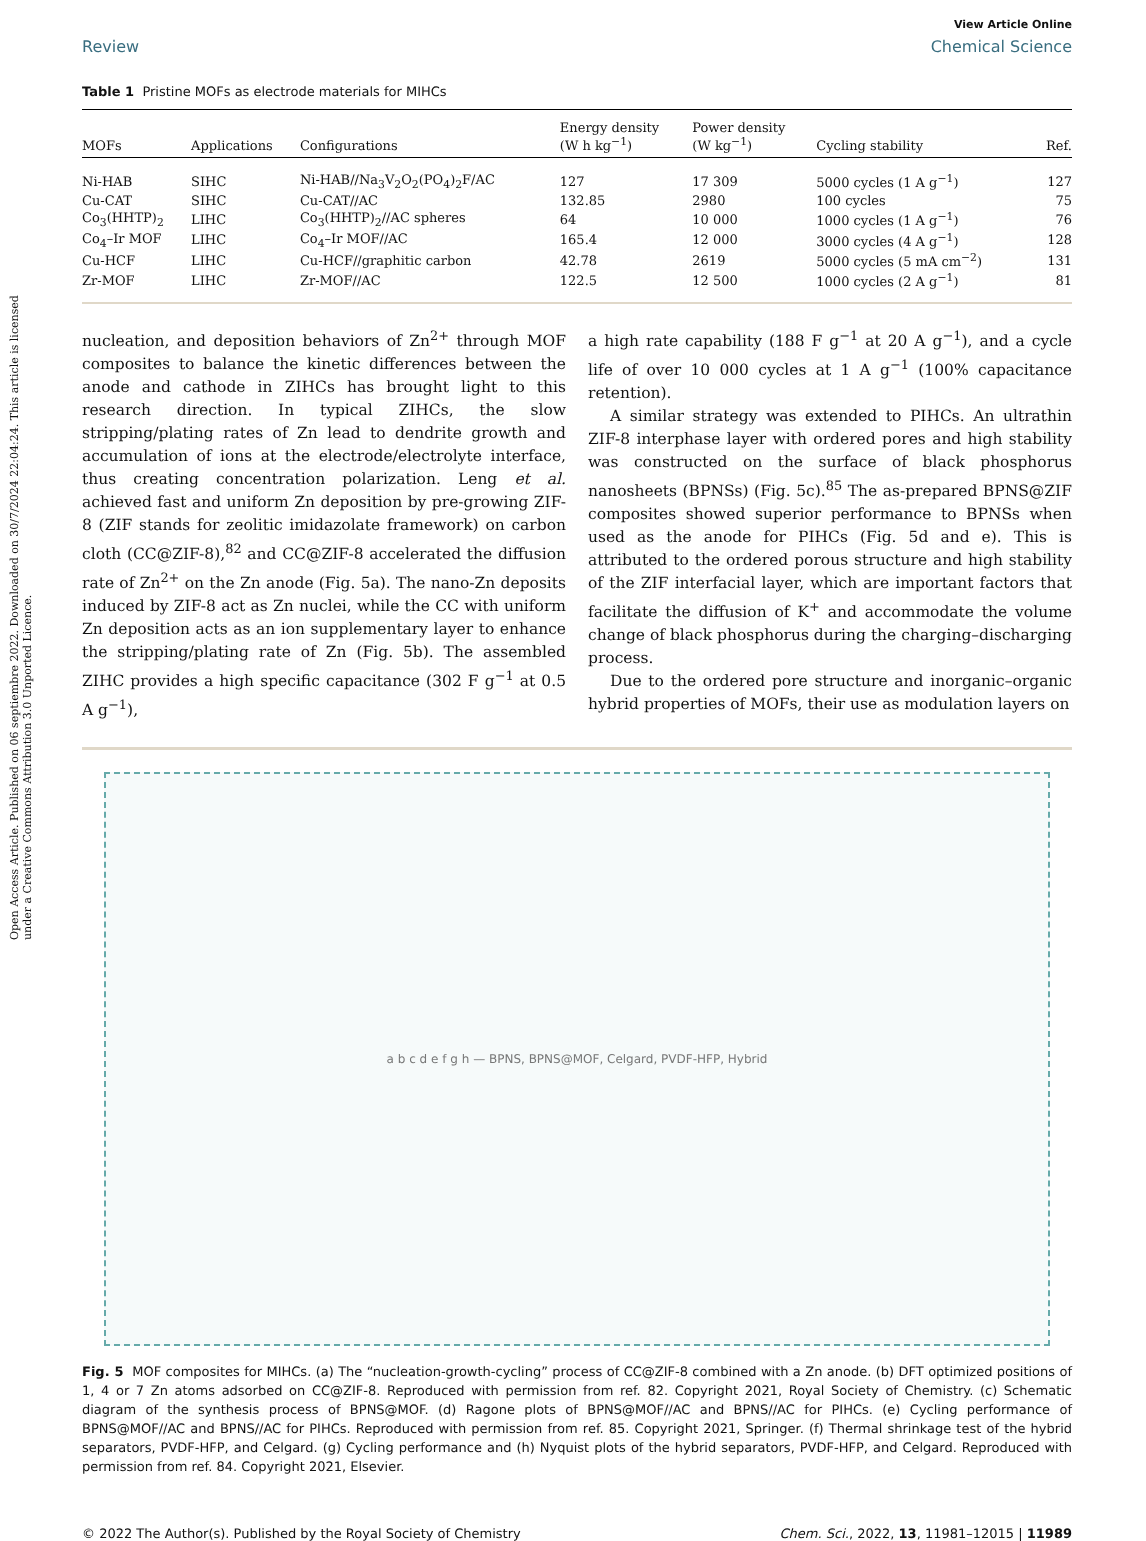Open Access Article. Published on 06 septiembre 2022. Downloaded on 30/7/2024 22:04:24. This article is licensed under a Creative Commons Attribution 3.0 Unported Licence.
View Article Online
Review Chemical Science
Table 1 Pristine MOFs as electrode materials for MIHCs
| MOFs | Applications | Configurations | Energy density (W h kg<sup>−1</sup>) | Power density (W kg<sup>−1</sup>) | Cycling stability | Ref. |
| --- | --- | --- | --- | --- | --- | --- |
| Ni-HAB | SIHC | Ni-HAB//Na<sub>3</sub>V<sub>2</sub>O<sub>2</sub>(PO<sub>4</sub>)<sub>2</sub>F/AC | 127 | 17 309 | 5000 cycles (1 A g<sup>−1</sup>) | 127 |
| Cu-CAT | SIHC | Cu-CAT//AC | 132.85 | 2980 | 100 cycles | 75 |
| Co<sub>3</sub>(HHTP)<sub>2</sub> | LIHC | Co<sub>3</sub>(HHTP)<sub>2</sub>//AC spheres | 64 | 10 000 | 1000 cycles (1 A g<sup>−1</sup>) | 76 |
| Co<sub>4</sub>–Ir MOF | LIHC | Co<sub>4</sub>–Ir MOF//AC | 165.4 | 12 000 | 3000 cycles (4 A g<sup>−1</sup>) | 128 |
| Cu-HCF | LIHC | Cu-HCF//graphitic carbon | 42.78 | 2619 | 5000 cycles (5 mA cm<sup>−2</sup>) | 131 |
| Zr-MOF | LIHC | Zr-MOF//AC | 122.5 | 12 500 | 1000 cycles (2 A g<sup>−1</sup>) | 81 |
nucleation, and deposition behaviors of Zn<sup>2+</sup> through MOF composites to balance the kinetic differences between the anode and cathode in ZIHCs has brought light to this research direction. In typical ZIHCs, the slow stripping/plating rates of Zn lead to dendrite growth and accumulation of ions at the electrode/electrolyte interface, thus creating concentration polarization. Leng et al. achieved fast and uniform Zn deposition by pre-growing ZIF-8 (ZIF stands for zeolitic imidazolate framework) on carbon cloth (CC@ZIF-8),<sup>82</sup> and CC@ZIF-8 accelerated the diffusion rate of Zn<sup>2+</sup> on the Zn anode (Fig. 5a). The nano-Zn deposits induced by ZIF-8 act as Zn nuclei, while the CC with uniform Zn deposition acts as an ion supplementary layer to enhance the stripping/plating rate of Zn (Fig. 5b). The assembled ZIHC provides a high specific capacitance (302 F g<sup>−1</sup> at 0.5 A g<sup>−1</sup>),
a high rate capability (188 F g<sup>−1</sup> at 20 A g<sup>−1</sup>), and a cycle life of over 10 000 cycles at 1 A g<sup>−1</sup> (100% capacitance retention).
A similar strategy was extended to PIHCs. An ultrathin ZIF-8 interphase layer with ordered pores and high stability was constructed on the surface of black phosphorus nanosheets (BPNSs) (Fig. 5c).<sup>85</sup> The as-prepared BPNS@ZIF composites showed superior performance to BPNSs when used as the anode for PIHCs (Fig. 5d and e). This is attributed to the ordered porous structure and high stability of the ZIF interfacial layer, which are important factors that facilitate the diffusion of K<sup>+</sup> and accommodate the volume change of black phosphorus during the charging–discharging process.
Due to the ordered pore structure and inorganic–organic hybrid properties of MOFs, their use as modulation layers on
a b c d e f g h — BPNS, BPNS@MOF, Celgard, PVDF-HFP, Hybrid
Fig. 5 MOF composites for MIHCs. (a) The “nucleation-growth-cycling” process of CC@ZIF-8 combined with a Zn anode. (b) DFT optimized positions of 1, 4 or 7 Zn atoms adsorbed on CC@ZIF-8. Reproduced with permission from ref. 82. Copyright 2021, Royal Society of Chemistry. (c) Schematic diagram of the synthesis process of BPNS@MOF. (d) Ragone plots of BPNS@MOF//AC and BPNS//AC for PIHCs. (e) Cycling performance of BPNS@MOF//AC and BPNS//AC for PIHCs. Reproduced with permission from ref. 85. Copyright 2021, Springer. (f) Thermal shrinkage test of the hybrid separators, PVDF-HFP, and Celgard. (g) Cycling performance and (h) Nyquist plots of the hybrid separators, PVDF-HFP, and Celgard. Reproduced with permission from ref. 84. Copyright 2021, Elsevier.
© 2022 The Author(s). Published by the Royal Society of Chemistry Chem. Sci., 2022, 13, 11981–12015 | 11989